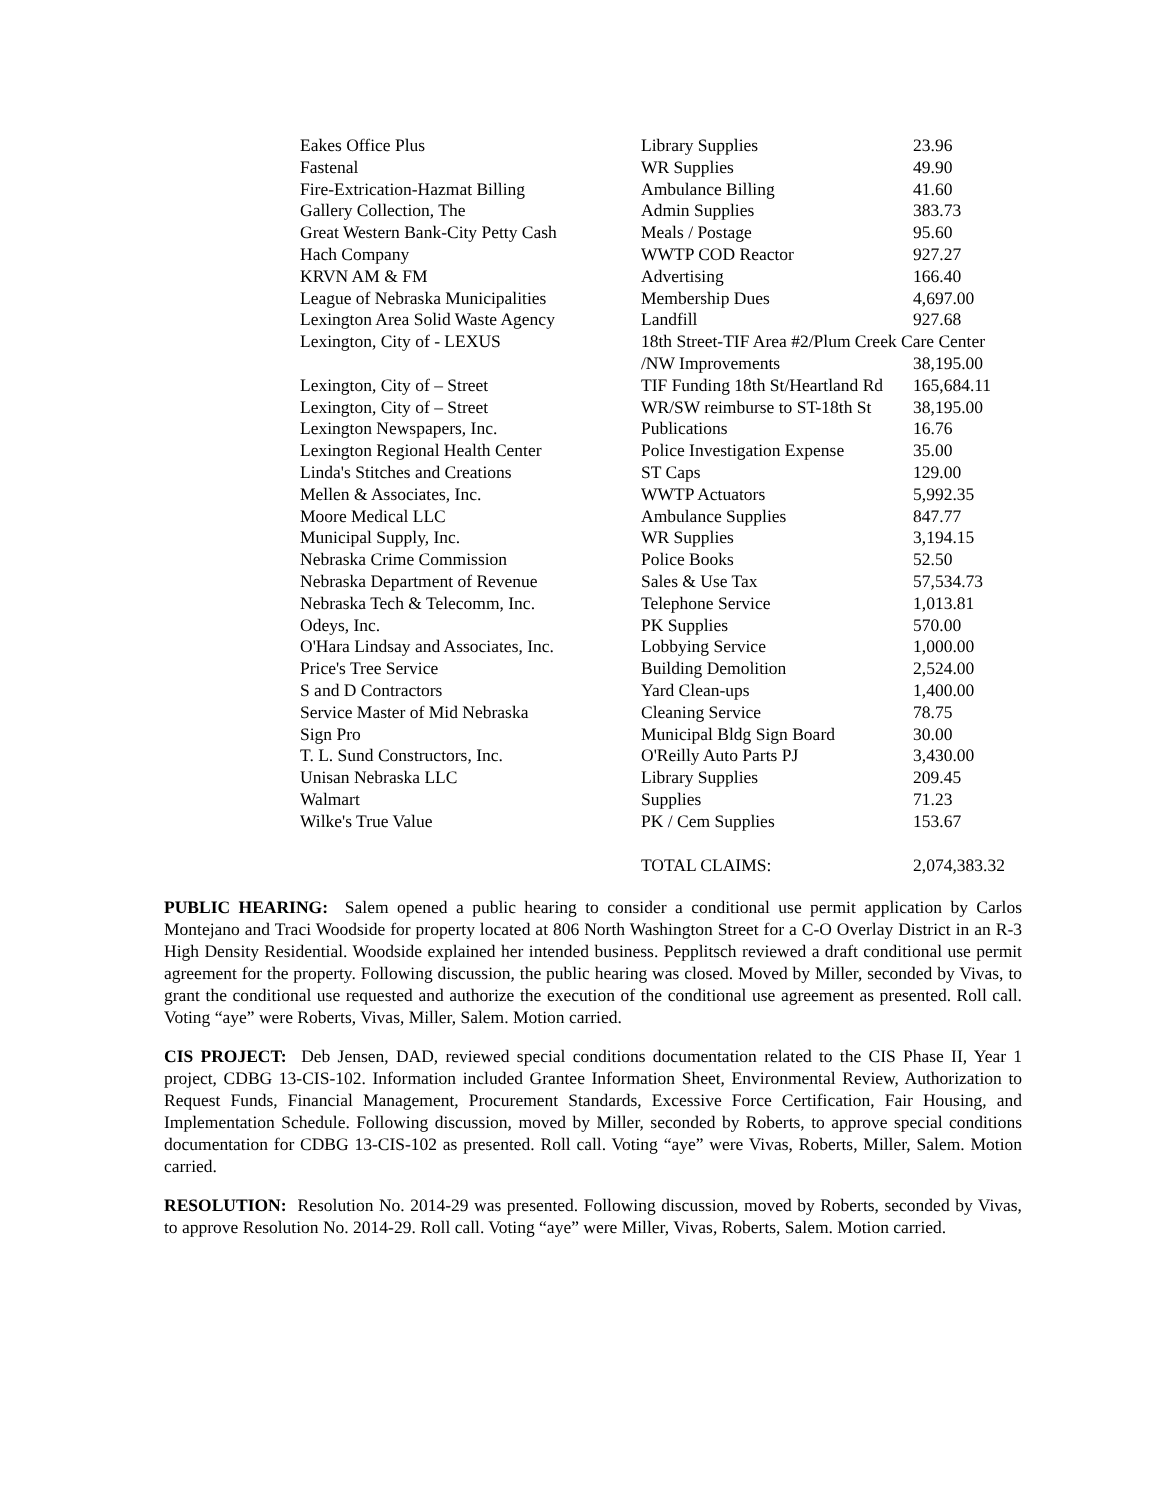| Eakes Office Plus | Library Supplies | 23.96 |
| Fastenal | WR Supplies | 49.90 |
| Fire-Extrication-Hazmat Billing | Ambulance Billing | 41.60 |
| Gallery Collection, The | Admin Supplies | 383.73 |
| Great Western Bank-City Petty Cash | Meals / Postage | 95.60 |
| Hach Company | WWTP COD Reactor | 927.27 |
| KRVN AM & FM | Advertising | 166.40 |
| League of Nebraska Municipalities | Membership Dues | 4,697.00 |
| Lexington Area Solid Waste Agency | Landfill | 927.68 |
| Lexington, City of - LEXUS | 18th Street-TIF Area #2/Plum Creek Care Center | |
| | /NW Improvements | 38,195.00 |
| Lexington, City of – Street | TIF Funding 18th St/Heartland Rd | 165,684.11 |
| Lexington, City of – Street | WR/SW reimburse to ST-18th St | 38,195.00 |
| Lexington Newspapers, Inc. | Publications | 16.76 |
| Lexington Regional Health Center | Police Investigation Expense | 35.00 |
| Linda's Stitches and Creations | ST Caps | 129.00 |
| Mellen & Associates, Inc. | WWTP Actuators | 5,992.35 |
| Moore Medical LLC | Ambulance Supplies | 847.77 |
| Municipal Supply, Inc. | WR Supplies | 3,194.15 |
| Nebraska Crime Commission | Police Books | 52.50 |
| Nebraska Department of Revenue | Sales & Use Tax | 57,534.73 |
| Nebraska Tech & Telecomm, Inc. | Telephone Service | 1,013.81 |
| Odeys, Inc. | PK Supplies | 570.00 |
| O'Hara Lindsay and Associates, Inc. | Lobbying Service | 1,000.00 |
| Price's Tree Service | Building Demolition | 2,524.00 |
| S and D Contractors | Yard Clean-ups | 1,400.00 |
| Service Master of Mid Nebraska | Cleaning Service | 78.75 |
| Sign Pro | Municipal Bldg Sign Board | 30.00 |
| T. L. Sund Constructors, Inc. | O'Reilly Auto Parts PJ | 3,430.00 |
| Unisan Nebraska LLC | Library Supplies | 209.45 |
| Walmart | Supplies | 71.23 |
| Wilke's True Value | PK / Cem Supplies | 153.67 |
| | TOTAL CLAIMS: | 2,074,383.32 |
PUBLIC HEARING: Salem opened a public hearing to consider a conditional use permit application by Carlos Montejano and Traci Woodside for property located at 806 North Washington Street for a C-O Overlay District in an R-3 High Density Residential. Woodside explained her intended business. Pepplitsch reviewed a draft conditional use permit agreement for the property. Following discussion, the public hearing was closed. Moved by Miller, seconded by Vivas, to grant the conditional use requested and authorize the execution of the conditional use agreement as presented. Roll call. Voting “aye” were Roberts, Vivas, Miller, Salem. Motion carried.
CIS PROJECT: Deb Jensen, DAD, reviewed special conditions documentation related to the CIS Phase II, Year 1 project, CDBG 13-CIS-102. Information included Grantee Information Sheet, Environmental Review, Authorization to Request Funds, Financial Management, Procurement Standards, Excessive Force Certification, Fair Housing, and Implementation Schedule. Following discussion, moved by Miller, seconded by Roberts, to approve special conditions documentation for CDBG 13-CIS-102 as presented. Roll call. Voting “aye” were Vivas, Roberts, Miller, Salem. Motion carried.
RESOLUTION: Resolution No. 2014-29 was presented. Following discussion, moved by Roberts, seconded by Vivas, to approve Resolution No. 2014-29. Roll call. Voting “aye” were Miller, Vivas, Roberts, Salem. Motion carried.